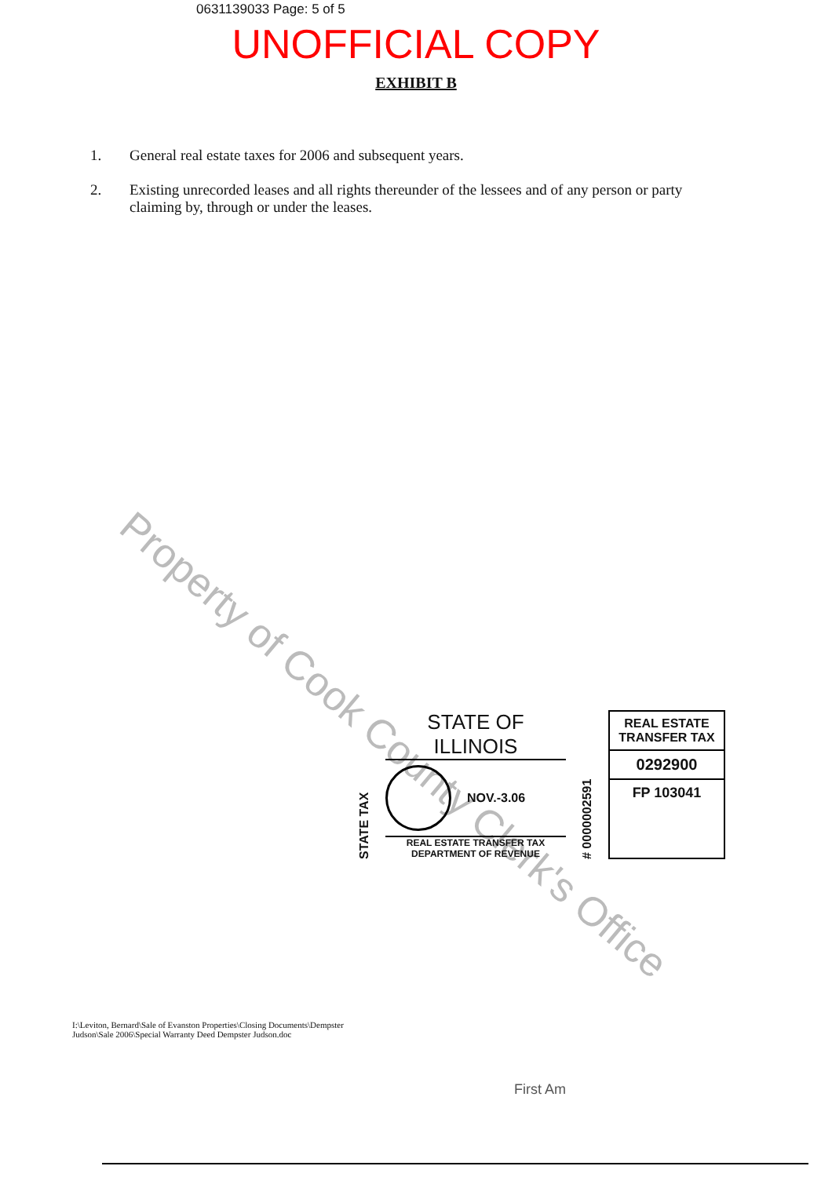0631139033 Page: 5 of 5
UNOFFICIAL COPY
EXHIBIT B
1. General real estate taxes for 2006 and subsequent years.
2. Existing unrecorded leases and all rights thereunder of the lessees and of any person or party claiming by, through or under the leases.
Property of Cook County Clerk's Office
STATE TAX
STATE OF ILLINOIS
NOV.-3.06
REAL ESTATE TRANSFER TAX
DEPARTMENT OF REVENUE
# 0000002591
REAL ESTATE TRANSFER TAX
0292900
FP 103041
I:\Leviton, Bernard\Sale of Evanston Properties\Closing Documents\Dempster Judson\Sale 2006\Special Warranty Deed Dempster Judson.doc
First Am